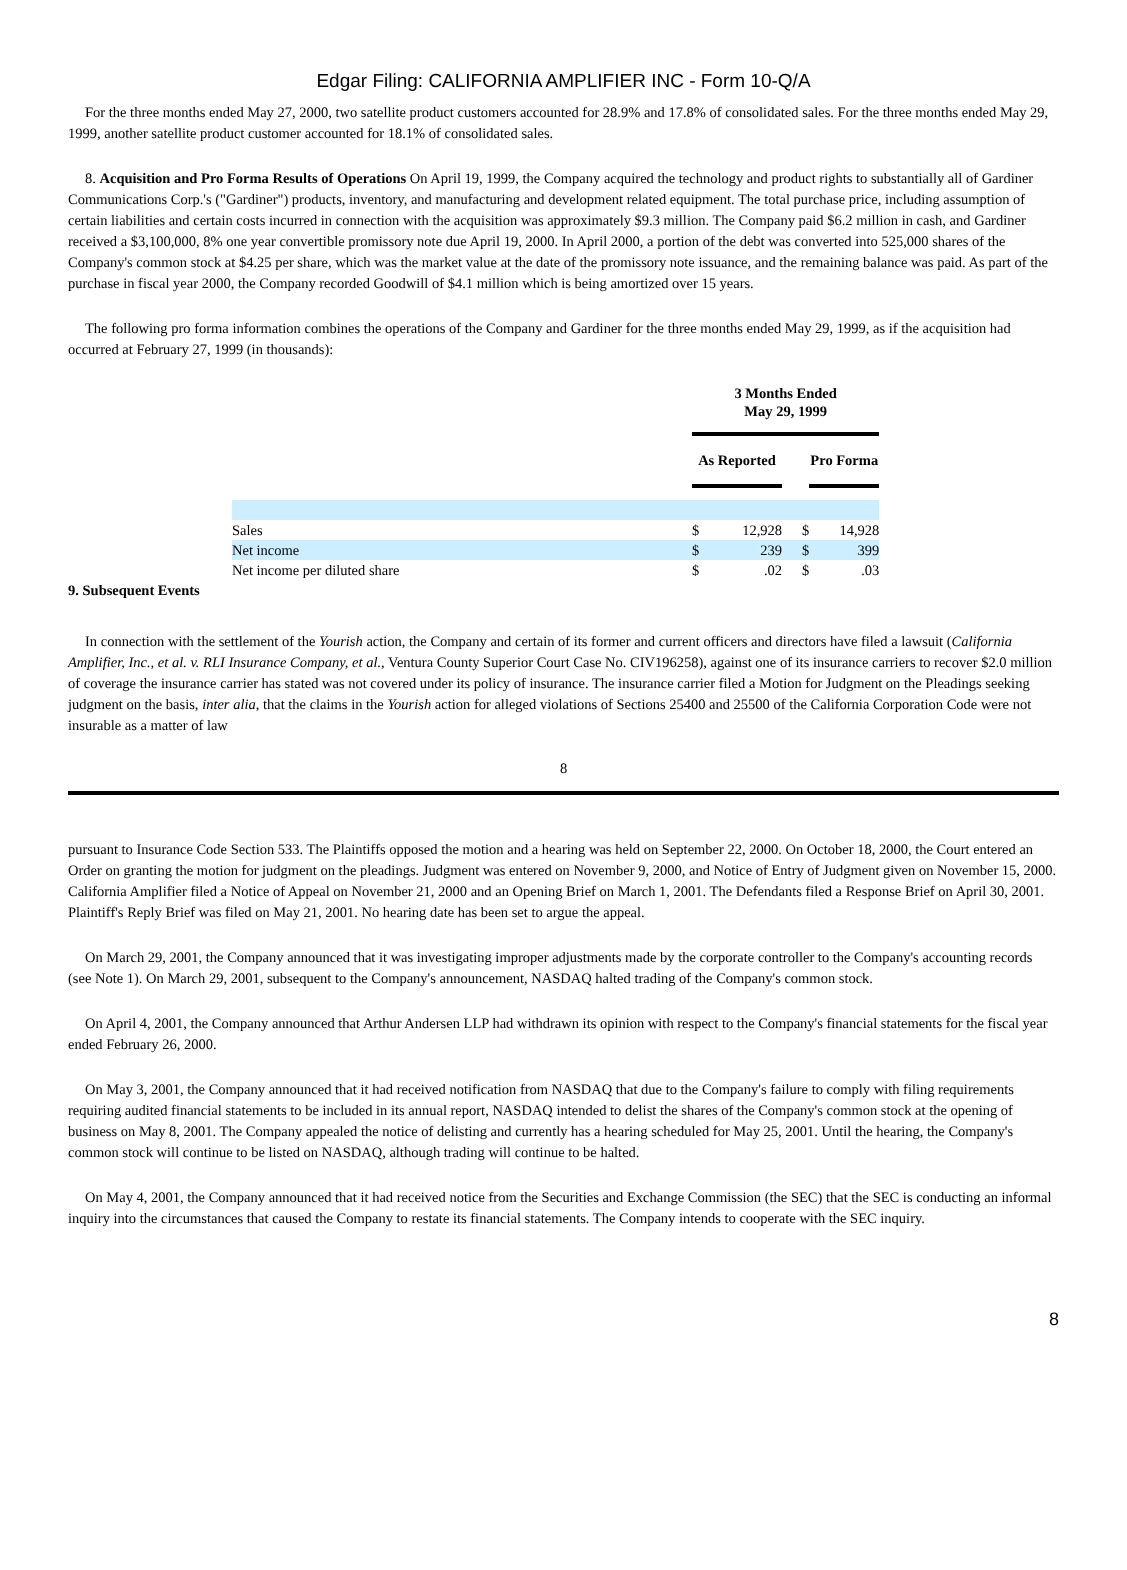Edgar Filing: CALIFORNIA AMPLIFIER INC - Form 10-Q/A
For the three months ended May 27, 2000, two satellite product customers accounted for 28.9% and 17.8% of consolidated sales. For the three months ended May 29, 1999, another satellite product customer accounted for 18.1% of consolidated sales.
8. Acquisition and Pro Forma Results of Operations On April 19, 1999, the Company acquired the technology and product rights to substantially all of Gardiner Communications Corp.'s ("Gardiner") products, inventory, and manufacturing and development related equipment. The total purchase price, including assumption of certain liabilities and certain costs incurred in connection with the acquisition was approximately $9.3 million. The Company paid $6.2 million in cash, and Gardiner received a $3,100,000, 8% one year convertible promissory note due April 19, 2000. In April 2000, a portion of the debt was converted into 525,000 shares of the Company's common stock at $4.25 per share, which was the market value at the date of the promissory note issuance, and the remaining balance was paid. As part of the purchase in fiscal year 2000, the Company recorded Goodwill of $4.1 million which is being amortized over 15 years.
The following pro forma information combines the operations of the Company and Gardiner for the three months ended May 29, 1999, as if the acquisition had occurred at February 27, 1999 (in thousands):
| | 3 Months Ended May 29, 1999 | | | | |
| | As Reported | | | Pro Forma | |
| Sales | $ | 12,928 | $ | | 14,928 |
| Net income | $ | 239 | $ | | 399 |
| Net income per diluted share | $ | .02 | $ | | .03 |
9. Subsequent Events
In connection with the settlement of the Yourish action, the Company and certain of its former and current officers and directors have filed a lawsuit (California Amplifier, Inc., et al. v. RLI Insurance Company, et al., Ventura County Superior Court Case No. CIV196258), against one of its insurance carriers to recover $2.0 million of coverage the insurance carrier has stated was not covered under its policy of insurance. The insurance carrier filed a Motion for Judgment on the Pleadings seeking judgment on the basis, inter alia, that the claims in the Yourish action for alleged violations of Sections 25400 and 25500 of the California Corporation Code were not insurable as a matter of law
8
pursuant to Insurance Code Section 533. The Plaintiffs opposed the motion and a hearing was held on September 22, 2000. On October 18, 2000, the Court entered an Order on granting the motion for judgment on the pleadings. Judgment was entered on November 9, 2000, and Notice of Entry of Judgment given on November 15, 2000. California Amplifier filed a Notice of Appeal on November 21, 2000 and an Opening Brief on March 1, 2001. The Defendants filed a Response Brief on April 30, 2001. Plaintiff's Reply Brief was filed on May 21, 2001. No hearing date has been set to argue the appeal.
On March 29, 2001, the Company announced that it was investigating improper adjustments made by the corporate controller to the Company's accounting records (see Note 1). On March 29, 2001, subsequent to the Company's announcement, NASDAQ halted trading of the Company's common stock.
On April 4, 2001, the Company announced that Arthur Andersen LLP had withdrawn its opinion with respect to the Company's financial statements for the fiscal year ended February 26, 2000.
On May 3, 2001, the Company announced that it had received notification from NASDAQ that due to the Company's failure to comply with filing requirements requiring audited financial statements to be included in its annual report, NASDAQ intended to delist the shares of the Company's common stock at the opening of business on May 8, 2001. The Company appealed the notice of delisting and currently has a hearing scheduled for May 25, 2001. Until the hearing, the Company's common stock will continue to be listed on NASDAQ, although trading will continue to be halted.
On May 4, 2001, the Company announced that it had received notice from the Securities and Exchange Commission (the SEC) that the SEC is conducting an informal inquiry into the circumstances that caused the Company to restate its financial statements. The Company intends to cooperate with the SEC inquiry.
8